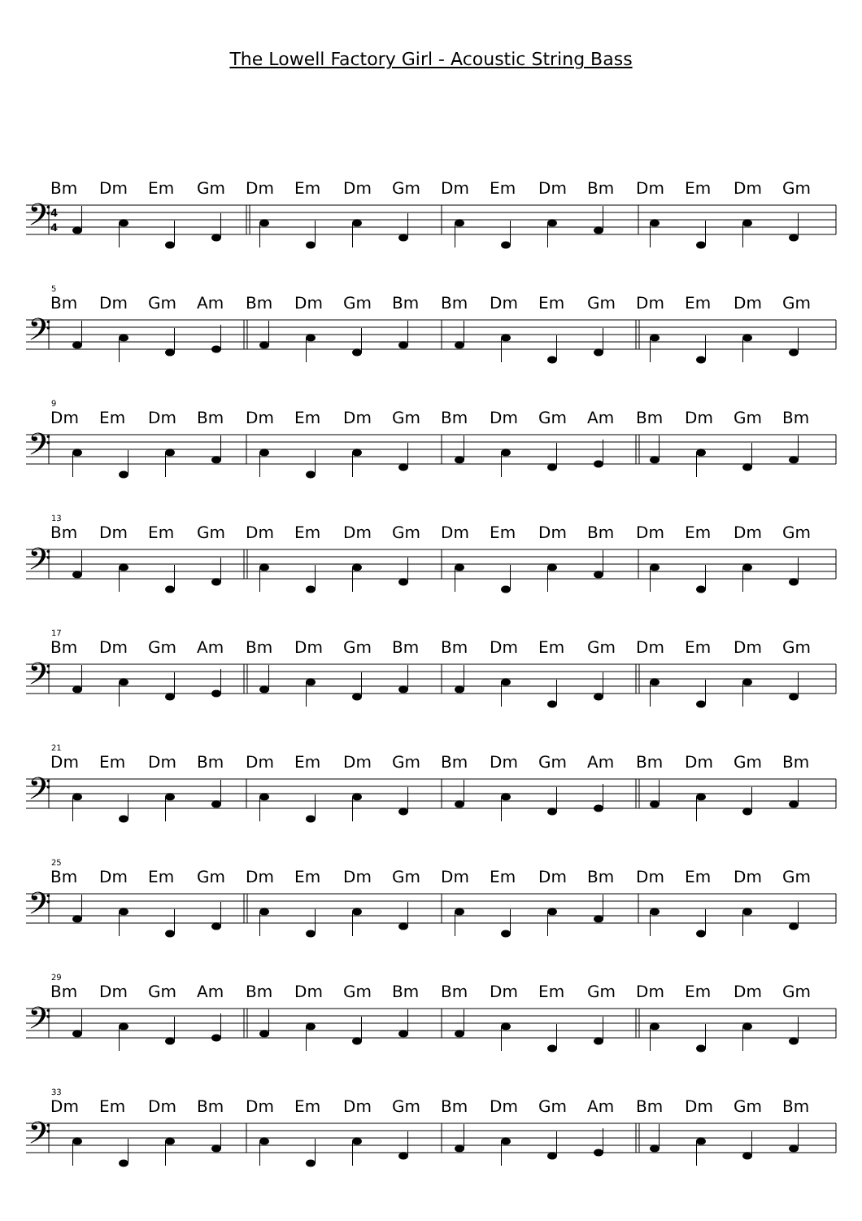The Lowell Factory Girl - Acoustic String Bass
𝄢
Bm Dm Em Gm Dm Em Dm Gm Dm Em Dm Bm Dm Em Dm Gm
4
4
5
Bm Dm Gm Am Bm Dm Gm Bm Bm Dm Em Gm Dm Em Dm Gm
9
Dm Em Dm Bm Dm Em Dm Gm Bm Dm Gm Am Bm Dm Gm Bm
13
Bm Dm Em Gm Dm Em Dm Gm Dm Em Dm Bm Dm Em Dm Gm
17
Bm Dm Gm Am Bm Dm Gm Bm Bm Dm Em Gm Dm Em Dm Gm
21
Dm Em Dm Bm Dm Em Dm Gm Bm Dm Gm Am Bm Dm Gm Bm
25
Bm Dm Em Gm Dm Em Dm Gm Dm Em Dm Bm Dm Em Dm Gm
29
Bm Dm Gm Am Bm Dm Gm Bm Bm Dm Em Gm Dm Em Dm Gm
33
Dm Em Dm Bm Dm Em Dm Gm Bm Dm Gm Am Bm Dm Gm Bm